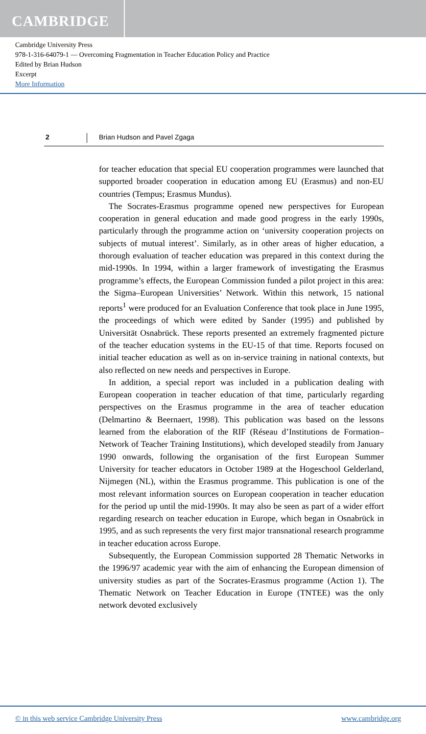CAMBRIDGE
Cambridge University Press
978-1-316-64079-1 — Overcoming Fragmentation in Teacher Education Policy and Practice
Edited by Brian Hudson
Excerpt
More Information
2 Brian Hudson and Pavel Zgaga
for teacher education that special EU cooperation programmes were launched that supported broader cooperation in education among EU (Erasmus) and non-EU countries (Tempus; Erasmus Mundus).
The Socrates-Erasmus programme opened new perspectives for European cooperation in general education and made good progress in the early 1990s, particularly through the programme action on ‘university cooperation projects on subjects of mutual interest’. Similarly, as in other areas of higher education, a thorough evaluation of teacher education was prepared in this context during the mid-1990s. In 1994, within a larger framework of investigating the Erasmus programme’s effects, the European Commission funded a pilot project in this area: the Sigma–European Universities’ Network. Within this network, 15 national reports<sup>1</sup> were produced for an Evaluation Conference that took place in June 1995, the proceedings of which were edited by Sander (1995) and published by Universität Osnabrück. These reports presented an extremely fragmented picture of the teacher education systems in the EU-15 of that time. Reports focused on initial teacher education as well as on in-service training in national contexts, but also reflected on new needs and perspectives in Europe.
In addition, a special report was included in a publication dealing with European cooperation in teacher education of that time, particularly regarding perspectives on the Erasmus programme in the area of teacher education (Delmartino & Beernaert, 1998). This publication was based on the lessons learned from the elaboration of the RIF (Réseau d’Institutions de Formation–Network of Teacher Training Institutions), which developed steadily from January 1990 onwards, following the organisation of the first European Summer University for teacher educators in October 1989 at the Hogeschool Gelderland, Nijmegen (NL), within the Erasmus programme. This publication is one of the most relevant information sources on European cooperation in teacher education for the period up until the mid-1990s. It may also be seen as part of a wider effort regarding research on teacher education in Europe, which began in Osnabrück in 1995, and as such represents the very first major transnational research programme in teacher education across Europe.
Subsequently, the European Commission supported 28 Thematic Networks in the 1996/97 academic year with the aim of enhancing the European dimension of university studies as part of the Socrates-Erasmus programme (Action 1). The Thematic Network on Teacher Education in Europe (TNTEE) was the only network devoted exclusively
© in this web service Cambridge University Press www.cambridge.org